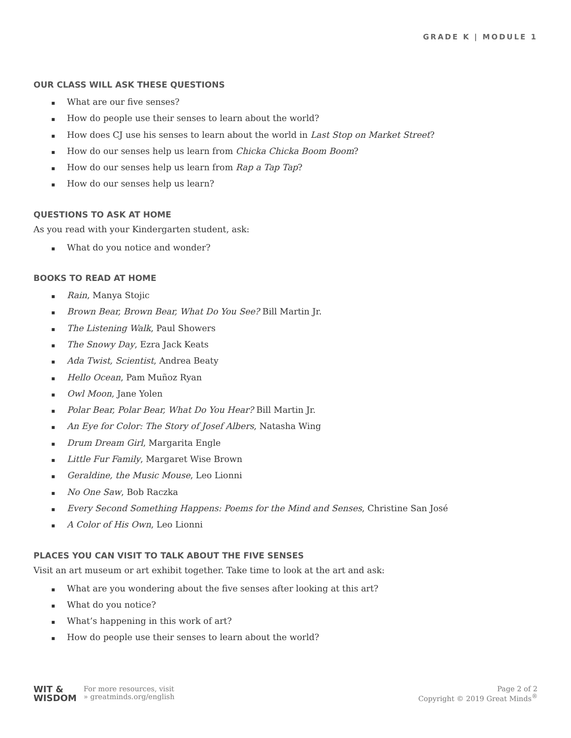GRADE K | MODULE 1
OUR CLASS WILL ASK THESE QUESTIONS
▪ What are our five senses?
▪ How do people use their senses to learn about the world?
▪ How does CJ use his senses to learn about the world in Last Stop on Market Street?
▪ How do our senses help us learn from Chicka Chicka Boom Boom?
▪ How do our senses help us learn from Rap a Tap Tap?
▪ How do our senses help us learn?
QUESTIONS TO ASK AT HOME
As you read with your Kindergarten student, ask:
▪ What do you notice and wonder?
BOOKS TO READ AT HOME
▪ Rain, Manya Stojic
▪ Brown Bear, Brown Bear, What Do You See? Bill Martin Jr.
▪ The Listening Walk, Paul Showers
▪ The Snowy Day, Ezra Jack Keats
▪ Ada Twist, Scientist, Andrea Beaty
▪ Hello Ocean, Pam Muñoz Ryan
▪ Owl Moon, Jane Yolen
▪ Polar Bear, Polar Bear, What Do You Hear? Bill Martin Jr.
▪ An Eye for Color: The Story of Josef Albers, Natasha Wing
▪ Drum Dream Girl, Margarita Engle
▪ Little Fur Family, Margaret Wise Brown
▪ Geraldine, the Music Mouse, Leo Lionni
▪ No One Saw, Bob Raczka
▪ Every Second Something Happens: Poems for the Mind and Senses, Christine San José
▪ A Color of His Own, Leo Lionni
PLACES YOU CAN VISIT TO TALK ABOUT THE FIVE SENSES
Visit an art museum or art exhibit together. Take time to look at the art and ask:
▪ What are you wondering about the five senses after looking at this art?
▪ What do you notice?
▪ What’s happening in this work of art?
▪ How do people use their senses to learn about the world?
WIT &
WISDOM
For more resources, visit
» greatminds.org/english
Page 2 of 2
Copyright © 2019 Great Minds<sup>®</sup>